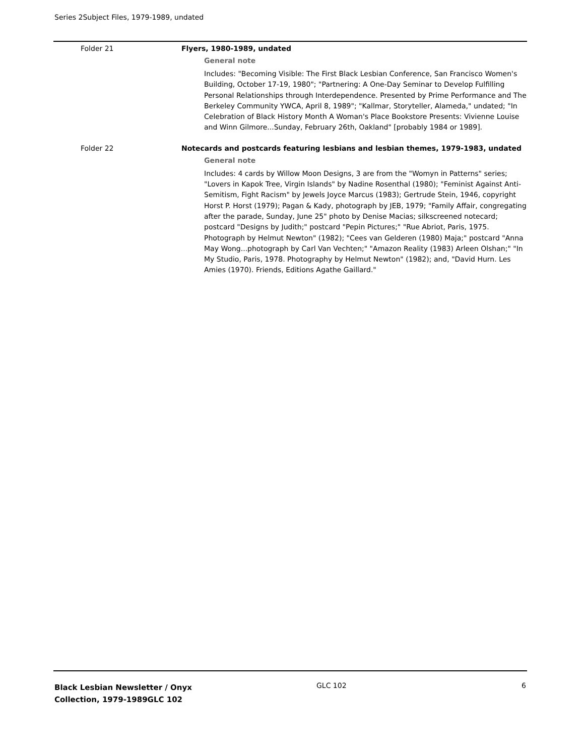Series 2Subject Files, 1979-1989, undated
Folder 21 Flyers, 1980-1989, undated
General note
Includes: "Becoming Visible: The First Black Lesbian Conference, San Francisco Women's Building, October 17-19, 1980"; "Partnering: A One-Day Seminar to Develop Fulfilling Personal Relationships through Interdependence. Presented by Prime Performance and The Berkeley Community YWCA, April 8, 1989"; "Kallmar, Storyteller, Alameda," undated; "In Celebration of Black History Month A Woman's Place Bookstore Presents: Vivienne Louise and Winn Gilmore...Sunday, February 26th, Oakland" [probably 1984 or 1989].
Folder 22 Notecards and postcards featuring lesbians and lesbian themes, 1979-1983, undated
General note
Includes: 4 cards by Willow Moon Designs, 3 are from the "Womyn in Patterns" series; "Lovers in Kapok Tree, Virgin Islands" by Nadine Rosenthal (1980); "Feminist Against Anti-Semitism, Fight Racism" by Jewels Joyce Marcus (1983); Gertrude Stein, 1946, copyright Horst P. Horst (1979); Pagan & Kady, photograph by JEB, 1979; "Family Affair, congregating after the parade, Sunday, June 25" photo by Denise Macias; silkscreened notecard; postcard "Designs by Judith;" postcard "Pepin Pictures;" "Rue Abriot, Paris, 1975. Photograph by Helmut Newton" (1982); "Cees van Gelderen (1980) Maja;" postcard "Anna May Wong...photograph by Carl Van Vechten;" "Amazon Reality (1983) Arleen Olshan;" "In My Studio, Paris, 1978. Photography by Helmut Newton" (1982); and, "David Hurn. Les Amies (1970). Friends, Editions Agathe Gaillard."
Black Lesbian Newsletter / Onyx
Collection, 1979-1989GLC 102
GLC 102 6